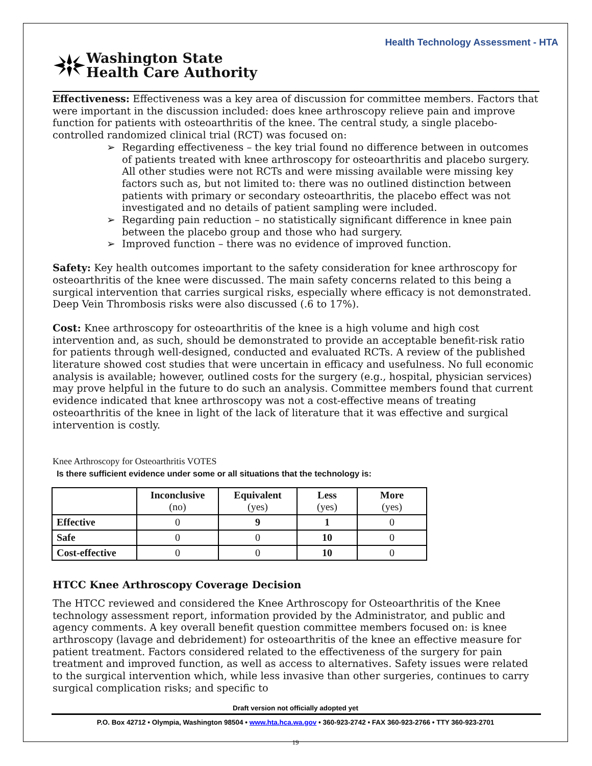Health Technology Assessment - HTA
Washington State
Health Care Authority
Effectiveness: Effectiveness was a key area of discussion for committee members. Factors that were important in the discussion included: does knee arthroscopy relieve pain and improve function for patients with osteoarthritis of the knee. The central study, a single placebo-controlled randomized clinical trial (RCT) was focused on:
➢ Regarding effectiveness – the key trial found no difference between in outcomes of patients treated with knee arthroscopy for osteoarthritis and placebo surgery. All other studies were not RCTs and were missing available were missing key factors such as, but not limited to: there was no outlined distinction between patients with primary or secondary osteoarthritis, the placebo effect was not investigated and no details of patient sampling were included.
➢ Regarding pain reduction – no statistically significant difference in knee pain between the placebo group and those who had surgery.
➢ Improved function – there was no evidence of improved function.
Safety: Key health outcomes important to the safety consideration for knee arthroscopy for osteoarthritis of the knee were discussed. The main safety concerns related to this being a surgical intervention that carries surgical risks, especially where efficacy is not demonstrated. Deep Vein Thrombosis risks were also discussed (.6 to 17%).
Cost: Knee arthroscopy for osteoarthritis of the knee is a high volume and high cost intervention and, as such, should be demonstrated to provide an acceptable benefit-risk ratio for patients through well-designed, conducted and evaluated RCTs. A review of the published literature showed cost studies that were uncertain in efficacy and usefulness. No full economic analysis is available; however, outlined costs for the surgery (e.g., hospital, physician services) may prove helpful in the future to do such an analysis. Committee members found that current evidence indicated that knee arthroscopy was not a cost-effective means of treating osteoarthritis of the knee in light of the lack of literature that it was effective and surgical intervention is costly.
Knee Arthroscopy for Osteoarthritis VOTES
Is there sufficient evidence under some or all situations that the technology is:
| | Inconclusive (no) | Equivalent (yes) | Less (yes) | More (yes) |
| --- | --- | --- | --- | --- |
| Effective | 0 | 9 | 1 | 0 |
| Safe | 0 | 0 | 10 | 0 |
| Cost-effective | 0 | 0 | 10 | 0 |
HTCC Knee Arthroscopy Coverage Decision
The HTCC reviewed and considered the Knee Arthroscopy for Osteoarthritis of the Knee technology assessment report, information provided by the Administrator, and public and agency comments. A key overall benefit question committee members focused on: is knee arthroscopy (lavage and debridement) for osteoarthritis of the knee an effective measure for patient treatment. Factors considered related to the effectiveness of the surgery for pain treatment and improved function, as well as access to alternatives. Safety issues were related to the surgical intervention which, while less invasive than other surgeries, continues to carry surgical complication risks; and specific to
Draft version not officially adopted yet
P.O. Box 42712 • Olympia, Washington 98504 • www.hta.hca.wa.gov • 360-923-2742 • FAX 360-923-2766 • TTY 360-923-2701
19